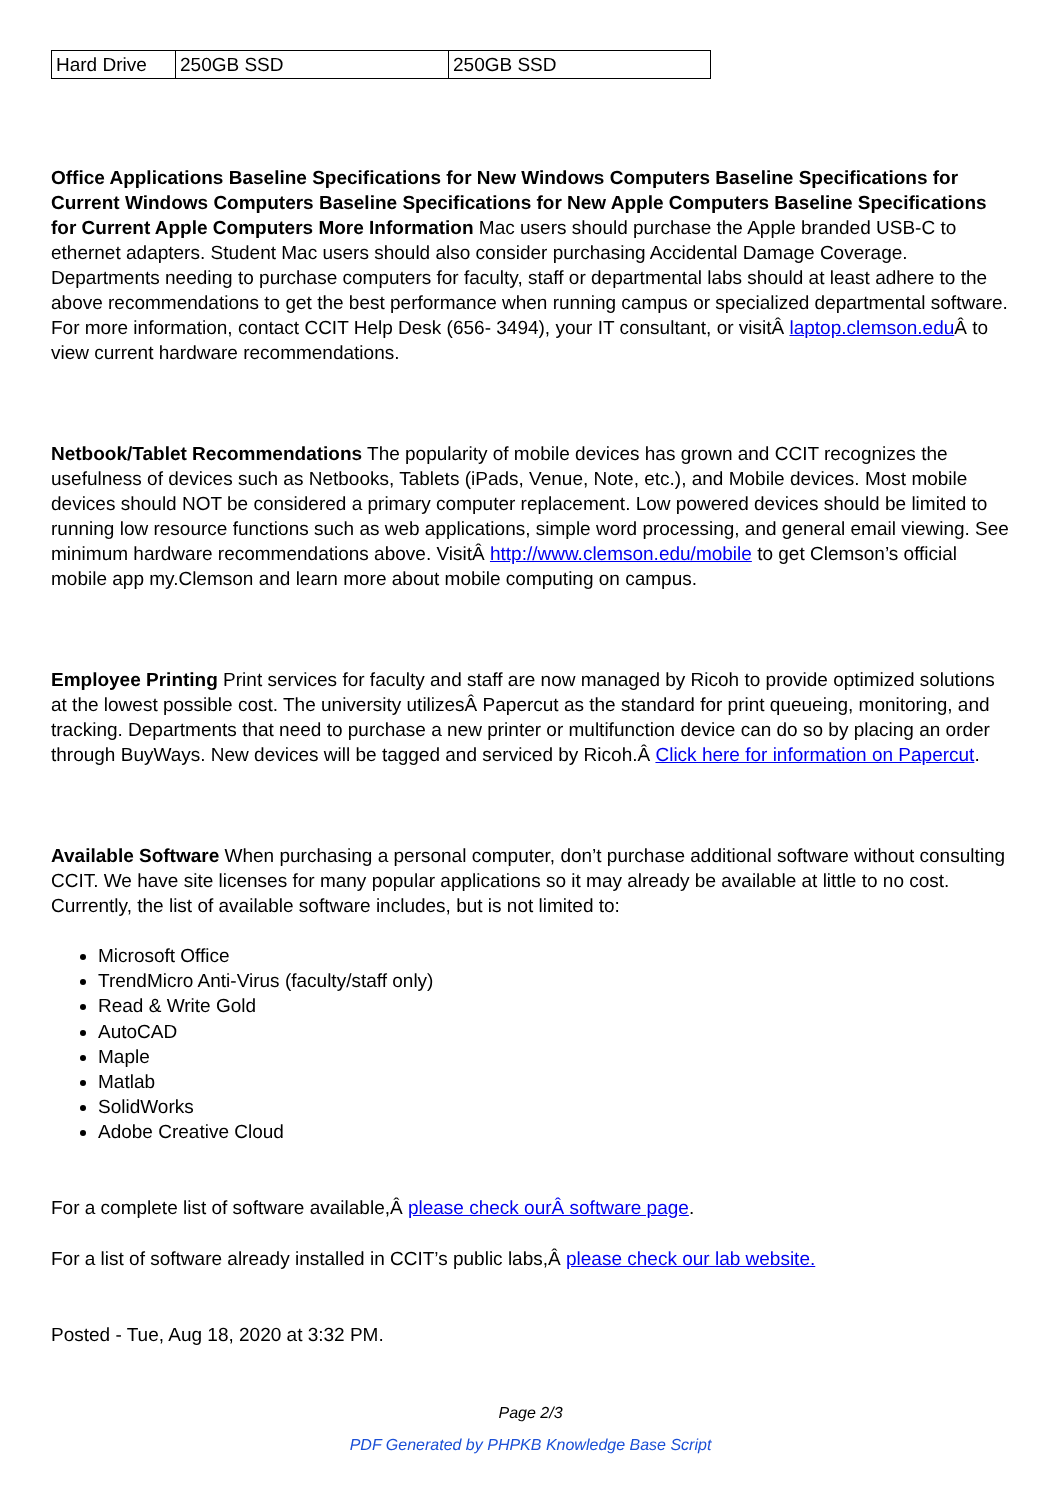| Hard Drive | 250GB SSD | 250GB SSD |
Office Applications Baseline Specifications for New Windows Computers Baseline Specifications for Current Windows Computers Baseline Specifications for New Apple Computers Baseline Specifications for Current Apple Computers More Information Mac users should purchase the Apple branded USB-C to ethernet adapters. Student Mac users should also consider purchasing Accidental Damage Coverage. Departments needing to purchase computers for faculty, staff or departmental labs should at least adhere to the above recommendations to get the best performance when running campus or specialized departmental software. For more information, contact CCIT Help Desk (656- 3494), your IT consultant, or visitÂ laptop.clemson.edu Â to view current hardware recommendations.
Netbook/Tablet Recommendations The popularity of mobile devices has grown and CCIT recognizes the usefulness of devices such as Netbooks, Tablets (iPads, Venue, Note, etc.), and Mobile devices. Most mobile devices should NOT be considered a primary computer replacement. Low powered devices should be limited to running low resource functions such as web applications, simple word processing, and general email viewing. See minimum hardware recommendations above. VisitÂ http://www.clemson.edu/mobile to get Clemson’s official mobile app my.Clemson and learn more about mobile computing on campus.
Employee Printing Print services for faculty and staff are now managed by Ricoh to provide optimized solutions at the lowest possible cost. The university utilizesÂ Papercut as the standard for print queueing, monitoring, and tracking. Departments that need to purchase a new printer or multifunction device can do so by placing an order through BuyWays. New devices will be tagged and serviced by Ricoh.Â Click here for information on Papercut.
Available Software When purchasing a personal computer, don’t purchase additional software without consulting CCIT. We have site licenses for many popular applications so it may already be available at little to no cost. Currently, the list of available software includes, but is not limited to:
Microsoft Office
TrendMicro Anti-Virus (faculty/staff only)
Read & Write Gold
AutoCAD
Maple
Matlab
SolidWorks
Adobe Creative Cloud
For a complete list of software available,Â please check ourÂ software page.
For a list of software already installed in CCIT’s public labs,Â please check our lab website.
Posted - Tue, Aug 18, 2020 at 3:32 PM.
Page 2/3
PDF Generated by PHPKB Knowledge Base Script